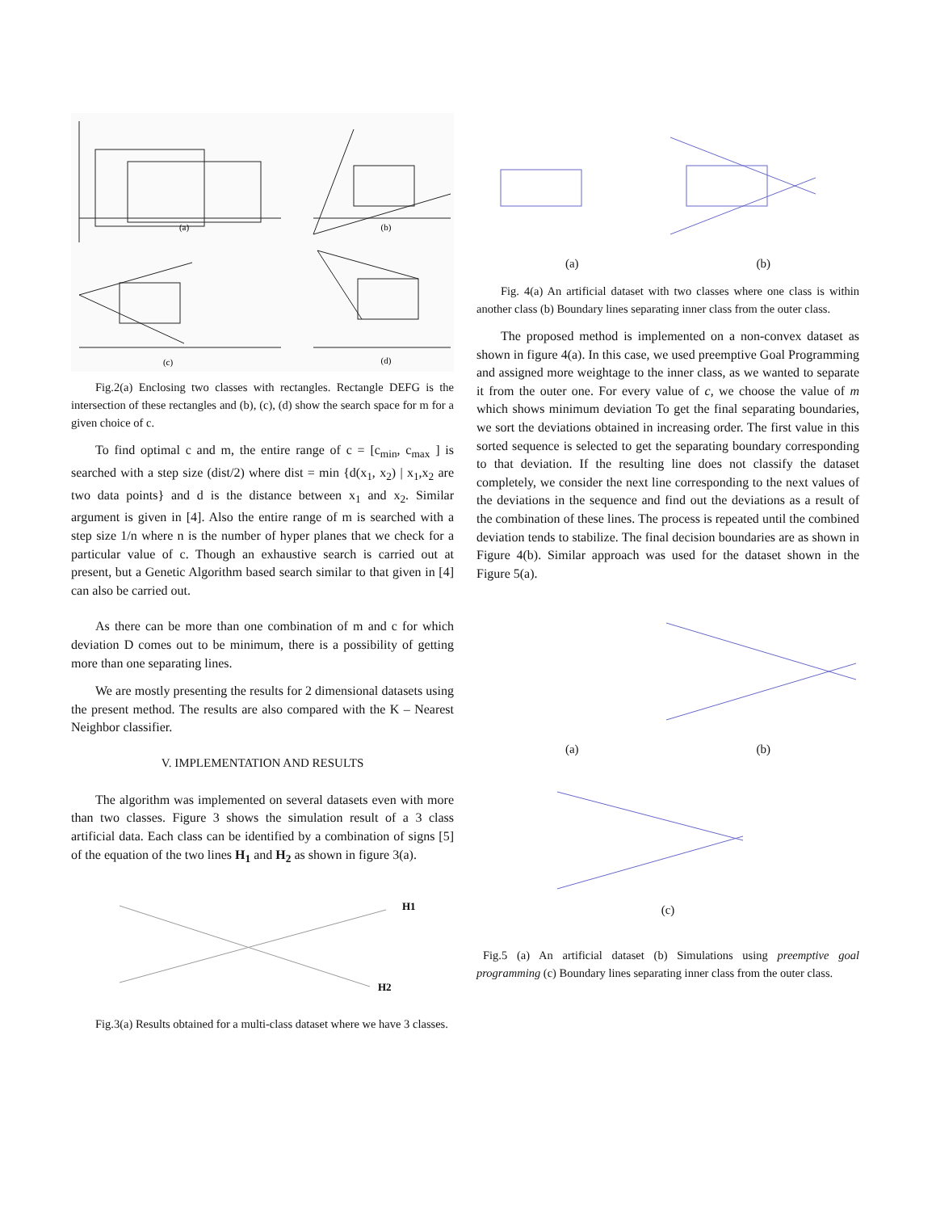(a)
(b)
(c)
(d)
Fig.2(a) Enclosing two classes with rectangles. Rectangle DEFG is the intersection of these rectangles and (b), (c), (d) show the search space for m for a given choice of c.
To find optimal c and m, the entire range of c = [c<sub>min</sub>, c<sub>max</sub> ] is searched with a step size (dist/2) where dist = min {d(x<sub>1</sub>, x<sub>2</sub>) | x<sub>1</sub>,x<sub>2</sub> are two data points} and d is the distance between x<sub>1</sub> and x<sub>2</sub>. Similar argument is given in [4]. Also the entire range of m is searched with a step size 1/n where n is the number of hyper planes that we check for a particular value of c. Though an exhaustive search is carried out at present, but a Genetic Algorithm based search similar to that given in [4] can also be carried out.
As there can be more than one combination of m and c for which deviation D comes out to be minimum, there is a possibility of getting more than one separating lines.
We are mostly presenting the results for 2 dimensional datasets using the present method. The results are also compared with the K – Nearest Neighbor classifier.
V. IMPLEMENTATION AND RESULTS
The algorithm was implemented on several datasets even with more than two classes. Figure 3 shows the simulation result of a 3 class artificial data. Each class can be identified by a combination of signs [5] of the equation of the two lines H<sub>1</sub> and H<sub>2</sub> as shown in figure 3(a).
H1
H2
Fig.3(a) Results obtained for a multi-class dataset where we have 3 classes.
(a) (b)
Fig. 4(a) An artificial dataset with two classes where one class is within another class (b) Boundary lines separating inner class from the outer class.
The proposed method is implemented on a non-convex dataset as shown in figure 4(a). In this case, we used preemptive Goal Programming and assigned more weightage to the inner class, as we wanted to separate it from the outer one. For every value of c, we choose the value of m which shows minimum deviation To get the final separating boundaries, we sort the deviations obtained in increasing order. The first value in this sorted sequence is selected to get the separating boundary corresponding to that deviation. If the resulting line does not classify the dataset completely, we consider the next line corresponding to the next values of the deviations in the sequence and find out the deviations as a result of the combination of these lines. The process is repeated until the combined deviation tends to stabilize. The final decision boundaries are as shown in Figure 4(b). Similar approach was used for the dataset shown in the Figure 5(a).
(a) (b)
(c)
Fig.5 (a) An artificial dataset (b) Simulations using preemptive goal programming (c) Boundary lines separating inner class from the outer class.